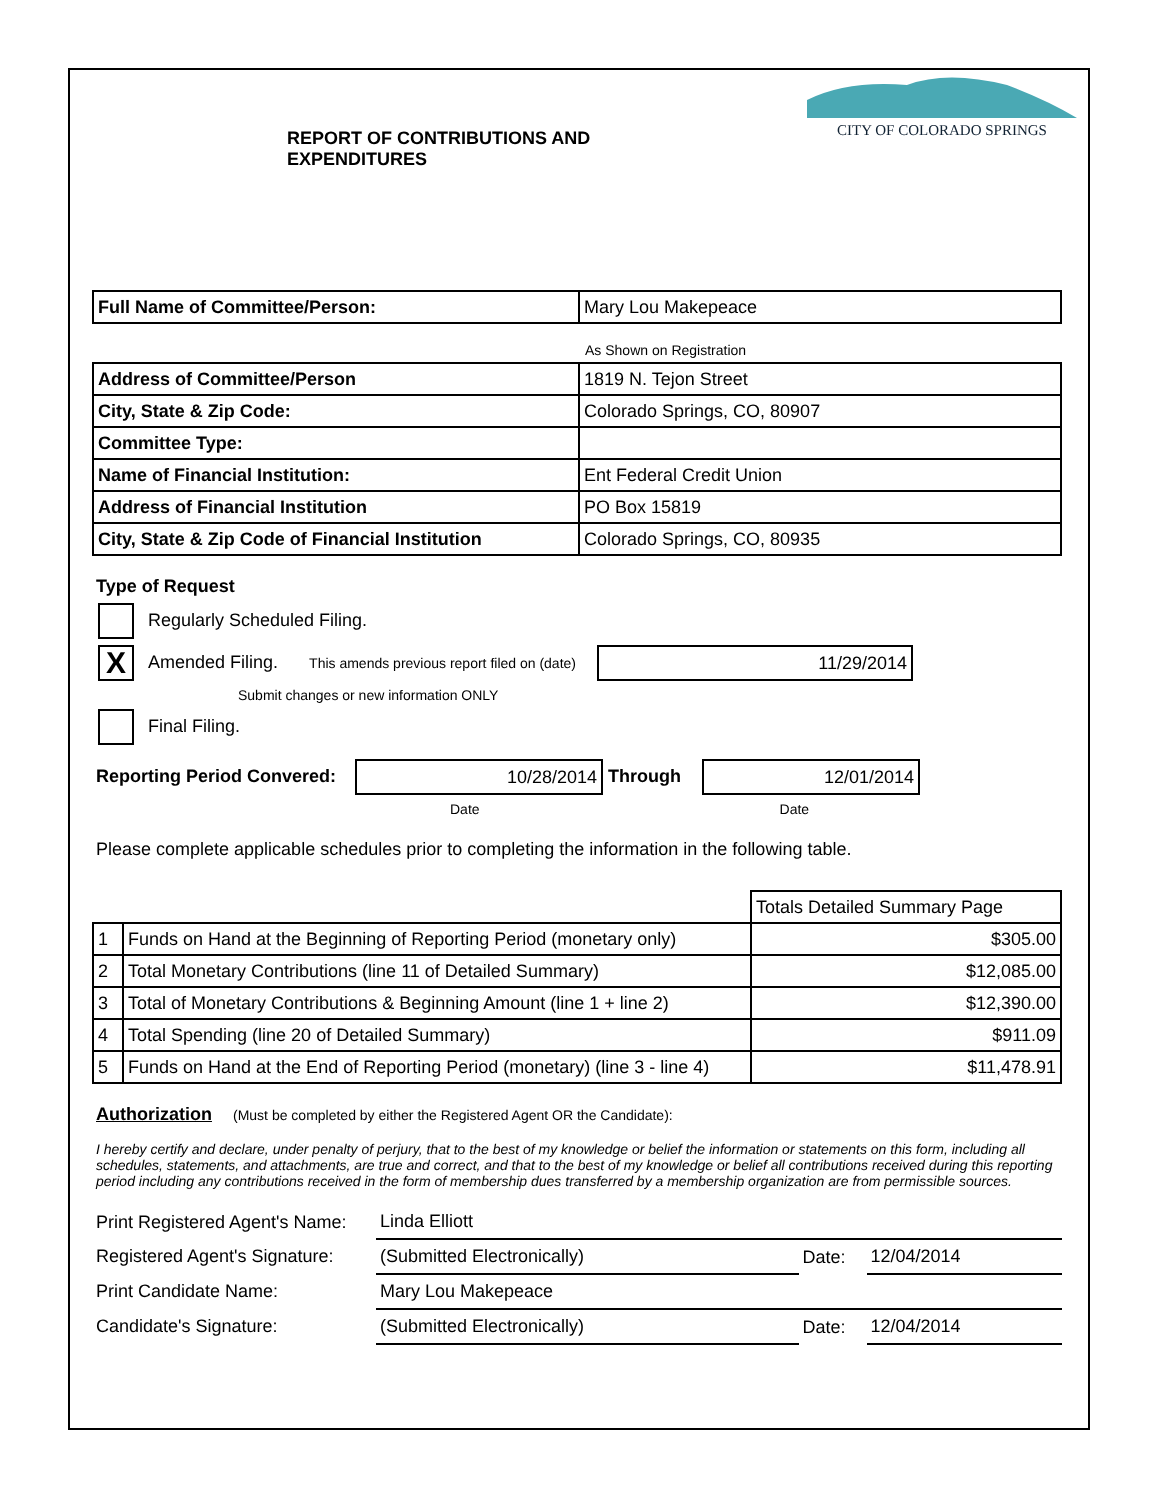CITY OF COLORADO SPRINGS
REPORT OF CONTRIBUTIONS AND
EXPENDITURES
| Full Name of Committee/Person: | Mary Lou Makepeace |
As Shown on Registration
| Address of Committee/Person | 1819 N. Tejon Street |
| City, State & Zip Code: | Colorado Springs, CO, 80907 |
| Committee Type: | |
| Name of Financial Institution: | Ent Federal Credit Union |
| Address of Financial Institution | PO Box 15819 |
| City, State & Zip Code of Financial Institution | Colorado Springs, CO, 80935 |
Type of Request
Regularly Scheduled Filing.
X Amended Filing. This amends previous report filed on (date) 11/29/2014
Submit changes or new information ONLY
Final Filing.
Reporting Period Convered: 10/28/2014 Through 12/01/2014
Date Date
Please complete applicable schedules prior to completing the information in the following table.
| | | Totals Detailed Summary Page |
| 1 | Funds on Hand at the Beginning of Reporting Period (monetary only) | $305.00 |
| 2 | Total Monetary Contributions (line 11 of Detailed Summary) | $12,085.00 |
| 3 | Total of Monetary Contributions & Beginning Amount (line 1 + line 2) | $12,390.00 |
| 4 | Total Spending (line 20 of Detailed Summary) | $911.09 |
| 5 | Funds on Hand at the End of Reporting Period (monetary) (line 3 - line 4) | $11,478.91 |
Authorization (Must be completed by either the Registered Agent OR the Candidate):
I hereby certify and declare, under penalty of perjury, that to the best of my knowledge or belief the information or statements on this form, including all schedules, statements, and attachments, are true and correct, and that to the best of my knowledge or belief all contributions received during this reporting period including any contributions received in the form of membership dues transferred by a membership organization are from permissible sources.
| Print Registered Agent's Name: | Linda Elliott | | |
| Registered Agent's Signature: | (Submitted Electronically) | Date: | 12/04/2014 |
| Print Candidate Name: | Mary Lou Makepeace | | |
| Candidate's Signature: | (Submitted Electronically) | Date: | 12/04/2014 |